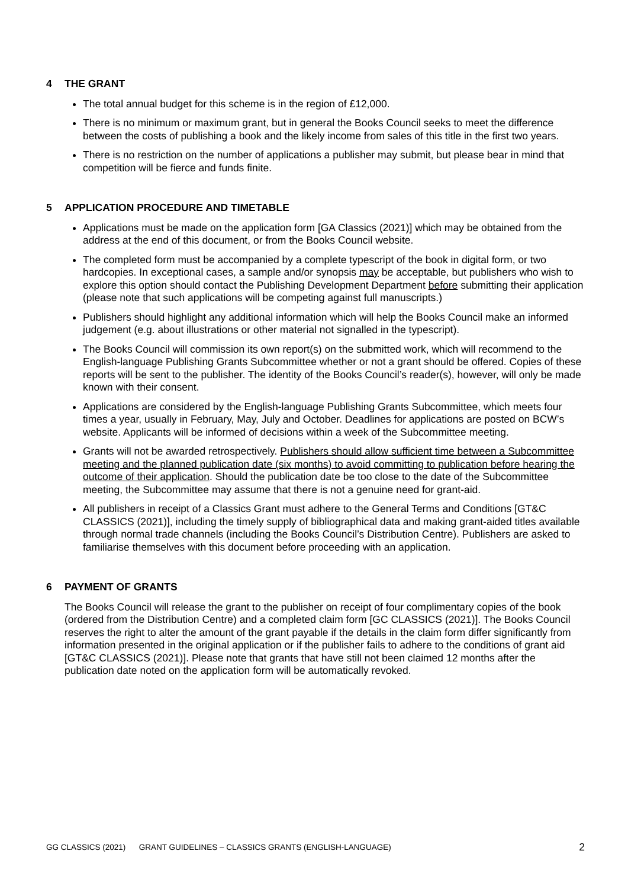4 THE GRANT
The total annual budget for this scheme is in the region of £12,000.
There is no minimum or maximum grant, but in general the Books Council seeks to meet the difference between the costs of publishing a book and the likely income from sales of this title in the first two years.
There is no restriction on the number of applications a publisher may submit, but please bear in mind that competition will be fierce and funds finite.
5 APPLICATION PROCEDURE AND TIMETABLE
Applications must be made on the application form [GA Classics (2021)] which may be obtained from the address at the end of this document, or from the Books Council website.
The completed form must be accompanied by a complete typescript of the book in digital form, or two hardcopies. In exceptional cases, a sample and/or synopsis may be acceptable, but publishers who wish to explore this option should contact the Publishing Development Department before submitting their application (please note that such applications will be competing against full manuscripts.)
Publishers should highlight any additional information which will help the Books Council make an informed judgement (e.g. about illustrations or other material not signalled in the typescript).
The Books Council will commission its own report(s) on the submitted work, which will recommend to the English-language Publishing Grants Subcommittee whether or not a grant should be offered. Copies of these reports will be sent to the publisher. The identity of the Books Council’s reader(s), however, will only be made known with their consent.
Applications are considered by the English-language Publishing Grants Subcommittee, which meets four times a year, usually in February, May, July and October. Deadlines for applications are posted on BCW’s website. Applicants will be informed of decisions within a week of the Subcommittee meeting.
Grants will not be awarded retrospectively. Publishers should allow sufficient time between a Subcommittee meeting and the planned publication date (six months) to avoid committing to publication before hearing the outcome of their application. Should the publication date be too close to the date of the Subcommittee meeting, the Subcommittee may assume that there is not a genuine need for grant-aid.
All publishers in receipt of a Classics Grant must adhere to the General Terms and Conditions [GT&C CLASSICS (2021)], including the timely supply of bibliographical data and making grant-aided titles available through normal trade channels (including the Books Council’s Distribution Centre). Publishers are asked to familiarise themselves with this document before proceeding with an application.
6 PAYMENT OF GRANTS
The Books Council will release the grant to the publisher on receipt of four complimentary copies of the book (ordered from the Distribution Centre) and a completed claim form [GC CLASSICS (2021)]. The Books Council reserves the right to alter the amount of the grant payable if the details in the claim form differ significantly from information presented in the original application or if the publisher fails to adhere to the conditions of grant aid [GT&C CLASSICS (2021)]. Please note that grants that have still not been claimed 12 months after the publication date noted on the application form will be automatically revoked.
GG CLASSICS (2021) GRANT GUIDELINES – CLASSICS GRANTS (ENGLISH-LANGUAGE) 2